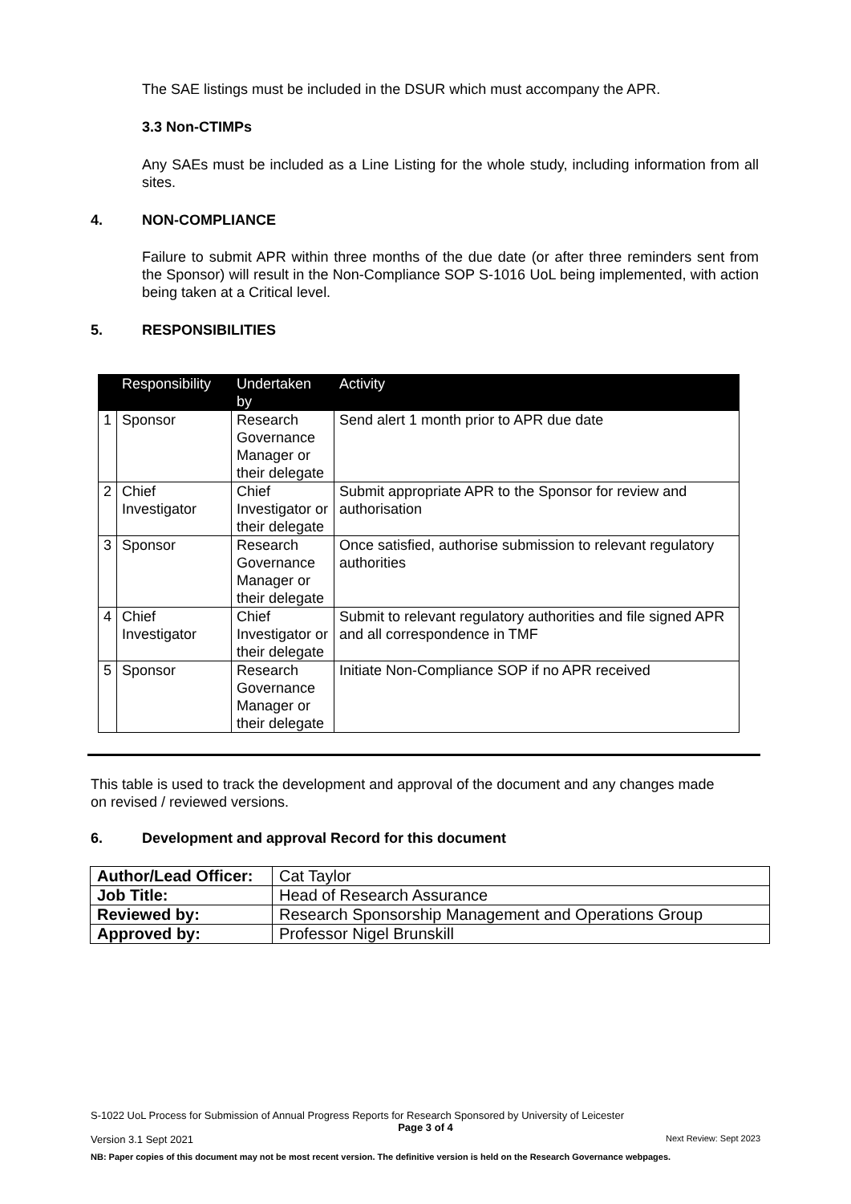The SAE listings must be included in the DSUR which must accompany the APR.
3.3 Non-CTIMPs
Any SAEs must be included as a Line Listing for the whole study, including information from all sites.
4. NON-COMPLIANCE
Failure to submit APR within three months of the due date (or after three reminders sent from the Sponsor) will result in the Non-Compliance SOP S-1016 UoL being implemented, with action being taken at a Critical level.
5. RESPONSIBILITIES
| | Responsibility | Undertaken by | Activity |
| --- | --- | --- | --- |
| 1 | Sponsor | Research Governance Manager or their delegate | Send alert 1 month prior to APR due date |
| 2 | Chief Investigator | Chief Investigator or their delegate | Submit appropriate APR to the Sponsor for review and authorisation |
| 3 | Sponsor | Research Governance Manager or their delegate | Once satisfied, authorise submission to relevant regulatory authorities |
| 4 | Chief Investigator | Chief Investigator or their delegate | Submit to relevant regulatory authorities and file signed APR and all correspondence in TMF |
| 5 | Sponsor | Research Governance Manager or their delegate | Initiate Non-Compliance SOP if no APR received |
This table is used to track the development and approval of the document and any changes made on revised / reviewed versions.
6. Development and approval Record for this document
| Author/Lead Officer: | Cat Taylor |
| Job Title: | Head of Research Assurance |
| Reviewed by: | Research Sponsorship Management and Operations Group |
| Approved by: | Professor Nigel Brunskill |
S-1022 UoL Process for Submission of Annual Progress Reports for Research Sponsored by University of Leicester
Page 3 of 4
Version 3.1 Sept 2021 Next Review: Sept 2023
NB: Paper copies of this document may not be most recent version. The definitive version is held on the Research Governance webpages.